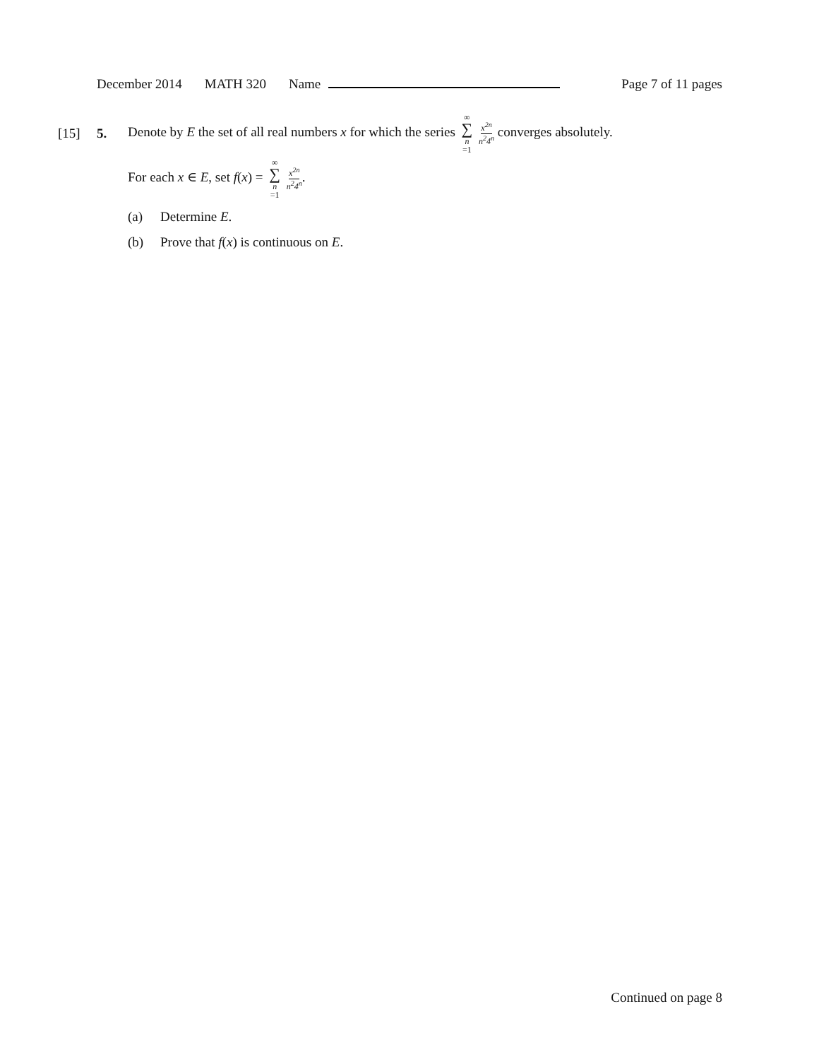December 2014 MATH 320 Name Page 7 of 11 pages
[15] 5. Denote by E the set of all real numbers x for which the series ∞ ∑ n =1 x<sup>2n</sup> n<sup>2</sup>4<sup>n</sup> converges absolutely.
For each x ∈ E, set f(x) = ∞ ∑ n =1 x<sup>2n</sup> n<sup>2</sup>4<sup>n</sup>.
(a) Determine E.
(b) Prove that f(x) is continuous on E.
Continued on page 8